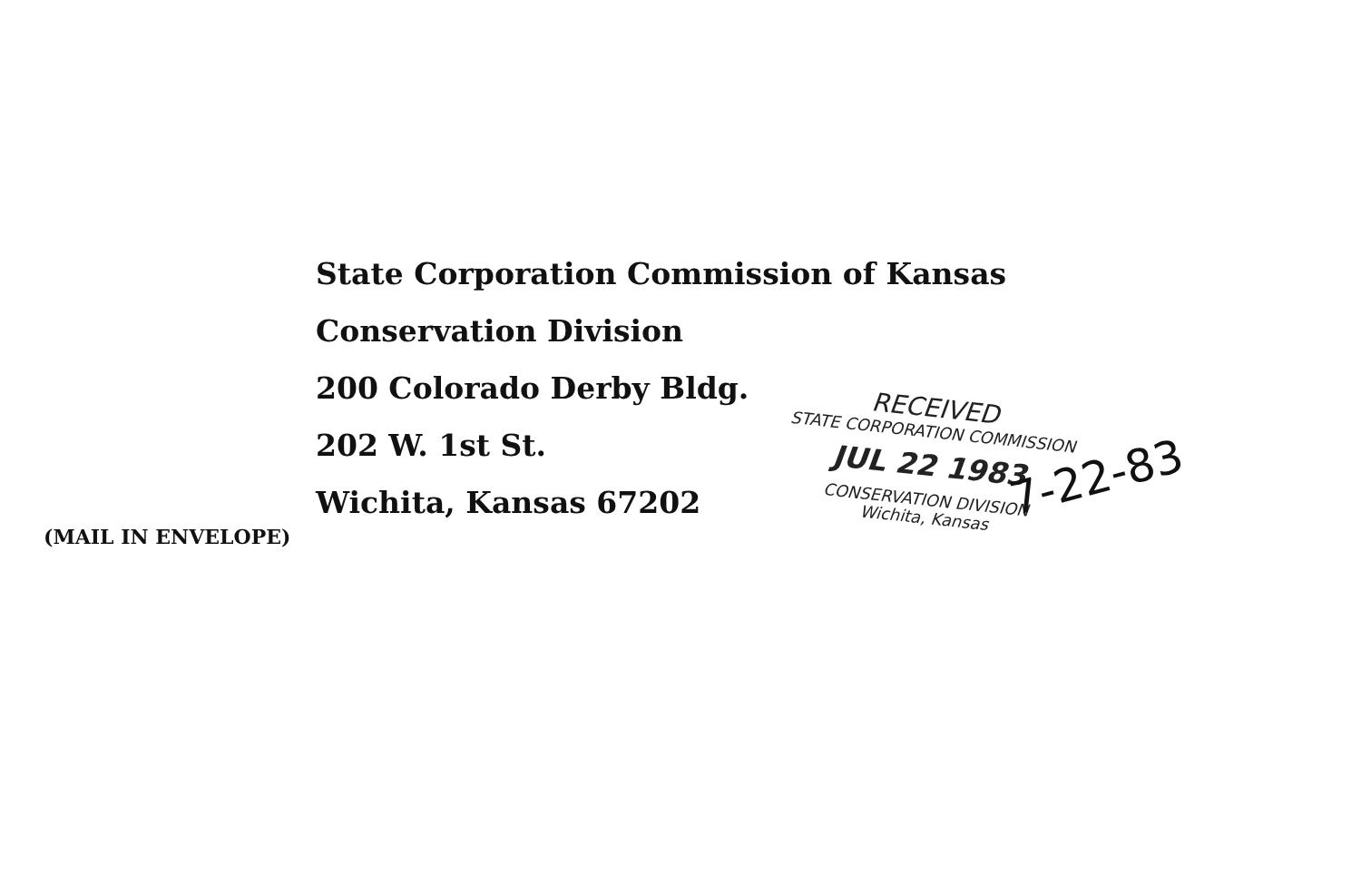State Corporation Commission of Kansas
Conservation Division
200 Colorado Derby Bldg.
202 W. 1st St.
Wichita, Kansas 67202
RECEIVED
STATE CORPORATION COMMISSION
JUL 22 1983
CONSERVATION DIVISION
Wichita, Kansas
7-22-83
(MAIL IN ENVELOPE)